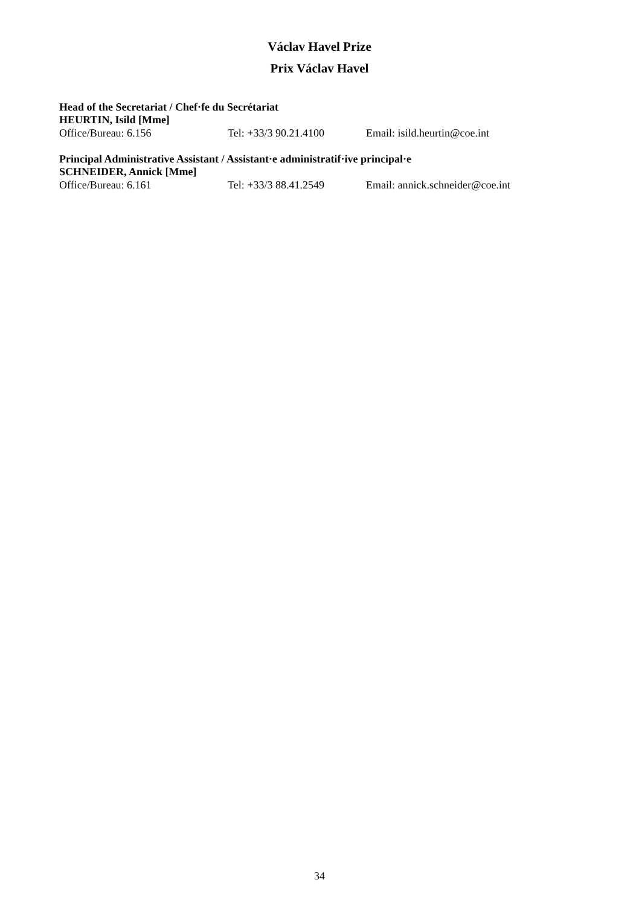Václav Havel Prize
Prix Václav Havel
Head of the Secretariat / Chef·fe du Secrétariat
HEURTIN, Isild [Mme]
Office/Bureau: 6.156 Tel: +33/3 90.21.4100 Email: isild.heurtin@coe.int
Principal Administrative Assistant / Assistant·e administratif·ive principal·e
SCHNEIDER, Annick [Mme]
Office/Bureau: 6.161 Tel: +33/3 88.41.2549 Email: annick.schneider@coe.int
34